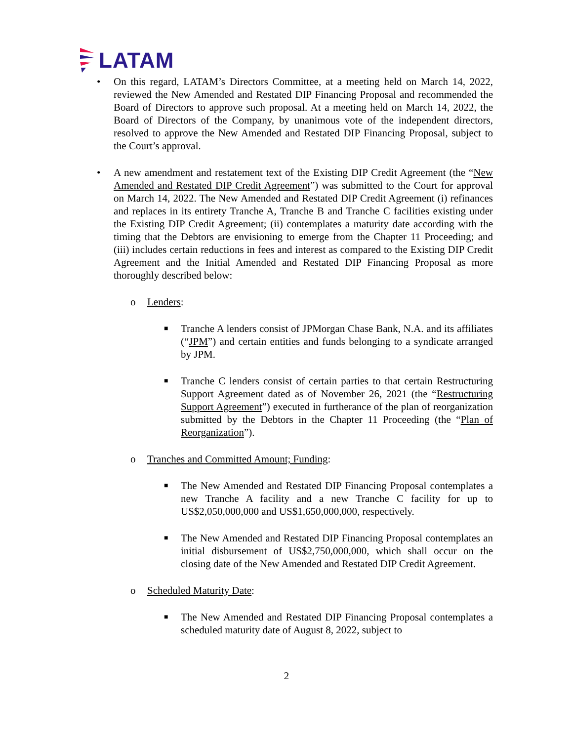LATAM
• On this regard, LATAM’s Directors Committee, at a meeting held on March 14, 2022, reviewed the New Amended and Restated DIP Financing Proposal and recommended the Board of Directors to approve such proposal. At a meeting held on March 14, 2022, the Board of Directors of the Company, by unanimous vote of the independent directors, resolved to approve the New Amended and Restated DIP Financing Proposal, subject to the Court’s approval.
• A new amendment and restatement text of the Existing DIP Credit Agreement (the “New Amended and Restated DIP Credit Agreement”) was submitted to the Court for approval on March 14, 2022. The New Amended and Restated DIP Credit Agreement (i) refinances and replaces in its entirety Tranche A, Tranche B and Tranche C facilities existing under the Existing DIP Credit Agreement; (ii) contemplates a maturity date according with the timing that the Debtors are envisioning to emerge from the Chapter 11 Proceeding; and (iii) includes certain reductions in fees and interest as compared to the Existing DIP Credit Agreement and the Initial Amended and Restated DIP Financing Proposal as more thoroughly described below:
o Lenders:
■
Tranche A lenders consist of JPMorgan Chase Bank, N.A. and its affiliates (“JPM”) and certain entities and funds belonging to a syndicate arranged by JPM.
■
Tranche C lenders consist of certain parties to that certain Restructuring Support Agreement dated as of November 26, 2021 (the “Restructuring Support Agreement”) executed in furtherance of the plan of reorganization submitted by the Debtors in the Chapter 11 Proceeding (the “Plan of Reorganization”).
o Tranches and Committed Amount; Funding:
■
The New Amended and Restated DIP Financing Proposal contemplates a new Tranche A facility and a new Tranche C facility for up to US$2,050,000,000 and US$1,650,000,000, respectively.
■
The New Amended and Restated DIP Financing Proposal contemplates an initial disbursement of US$2,750,000,000, which shall occur on the closing date of the New Amended and Restated DIP Credit Agreement.
o Scheduled Maturity Date:
■
The New Amended and Restated DIP Financing Proposal contemplates a scheduled maturity date of August 8, 2022, subject to
2